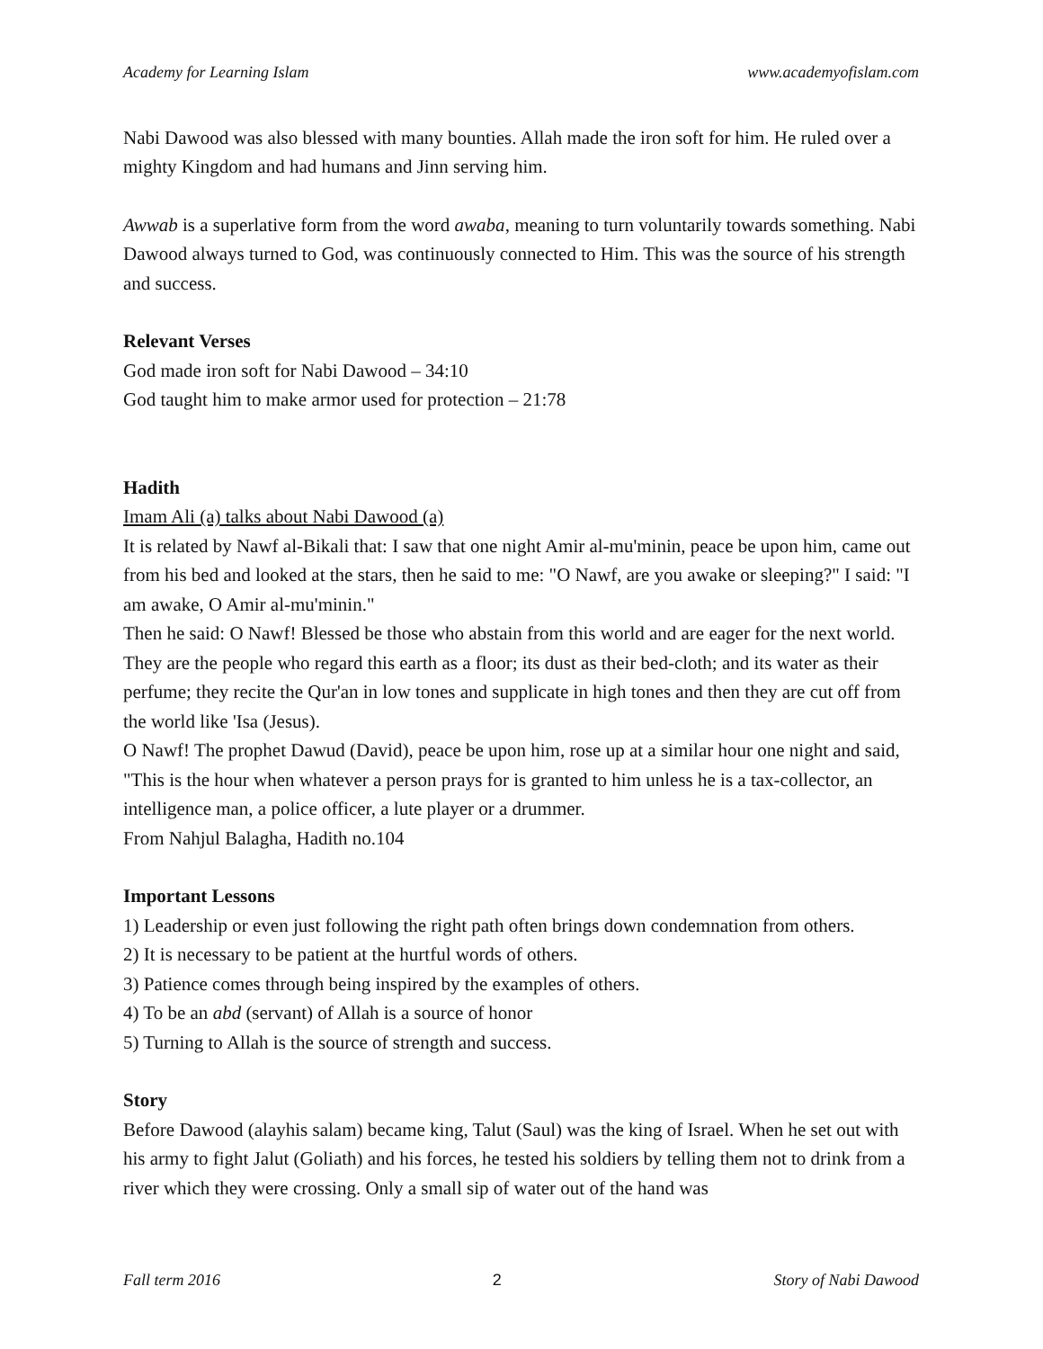Academy for Learning Islam www.academyofislam.com
Nabi Dawood was also blessed with many bounties. Allah made the iron soft for him. He ruled over a mighty Kingdom and had humans and Jinn serving him.
Awwab is a superlative form from the word awaba, meaning to turn voluntarily towards something. Nabi Dawood always turned to God, was continuously connected to Him. This was the source of his strength and success.
Relevant Verses
God made iron soft for Nabi Dawood – 34:10
God taught him to make armor used for protection – 21:78
Hadith
Imam Ali (a) talks about Nabi Dawood (a)
It is related by Nawf al-Bikali that: I saw that one night Amir al-mu'minin, peace be upon him, came out from his bed and looked at the stars, then he said to me: "O Nawf, are you awake or sleeping?" I said: "I am awake, O Amir al-mu'minin."
Then he said: O Nawf! Blessed be those who abstain from this world and are eager for the next world. They are the people who regard this earth as a floor; its dust as their bed-cloth; and its water as their perfume; they recite the Qur'an in low tones and supplicate in high tones and then they are cut off from the world like 'Isa (Jesus).
O Nawf! The prophet Dawud (David), peace be upon him, rose up at a similar hour one night and said, "This is the hour when whatever a person prays for is granted to him unless he is a tax-collector, an intelligence man, a police officer, a lute player or a drummer.
From Nahjul Balagha, Hadith no.104
Important Lessons
1) Leadership or even just following the right path often brings down condemnation from others.
2) It is necessary to be patient at the hurtful words of others.
3) Patience comes through being inspired by the examples of others.
4) To be an abd (servant) of Allah is a source of honor
5) Turning to Allah is the source of strength and success.
Story
Before Dawood (alayhis salam) became king, Talut (Saul) was the king of Israel. When he set out with his army to fight Jalut (Goliath) and his forces, he tested his soldiers by telling them not to drink from a river which they were crossing. Only a small sip of water out of the hand was
Fall term 2016 2 Story of Nabi Dawood